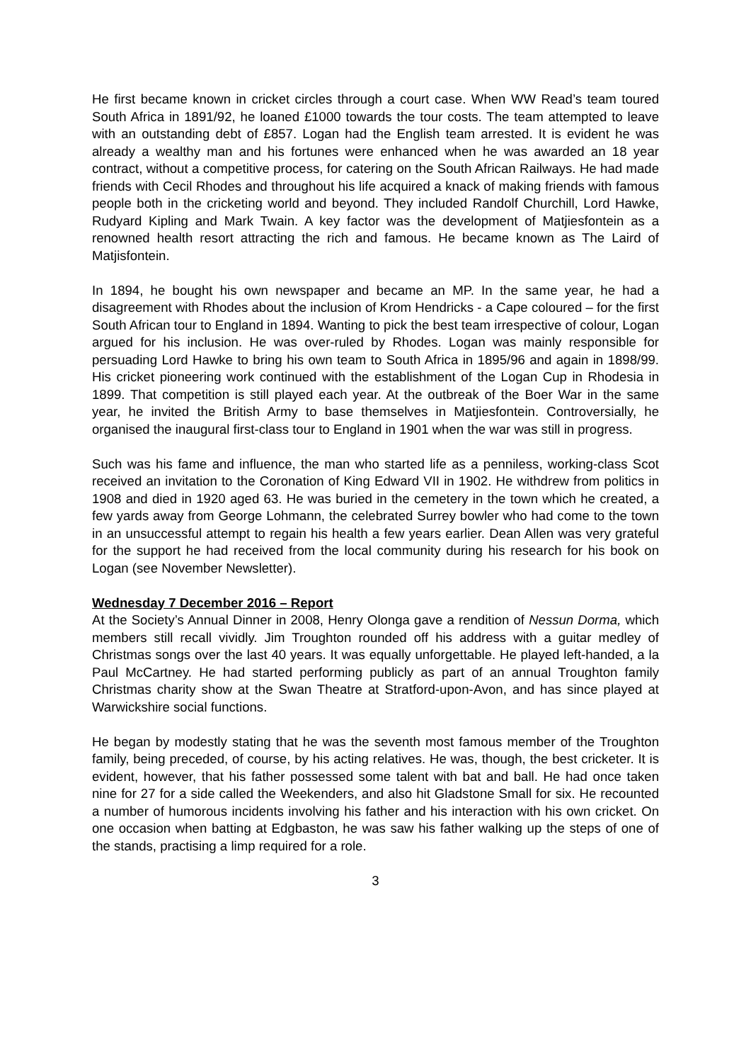He first became known in cricket circles through a court case. When WW Read’s team toured South Africa in 1891/92, he loaned £1000 towards the tour costs. The team attempted to leave with an outstanding debt of £857. Logan had the English team arrested. It is evident he was already a wealthy man and his fortunes were enhanced when he was awarded an 18 year contract, without a competitive process, for catering on the South African Railways. He had made friends with Cecil Rhodes and throughout his life acquired a knack of making friends with famous people both in the cricketing world and beyond. They included Randolf Churchill, Lord Hawke, Rudyard Kipling and Mark Twain. A key factor was the development of Matjiesfontein as a renowned health resort attracting the rich and famous. He became known as The Laird of Matjisfontein.
In 1894, he bought his own newspaper and became an MP. In the same year, he had a disagreement with Rhodes about the inclusion of Krom Hendricks - a Cape coloured – for the first South African tour to England in 1894. Wanting to pick the best team irrespective of colour, Logan argued for his inclusion. He was over-ruled by Rhodes. Logan was mainly responsible for persuading Lord Hawke to bring his own team to South Africa in 1895/96 and again in 1898/99. His cricket pioneering work continued with the establishment of the Logan Cup in Rhodesia in 1899. That competition is still played each year. At the outbreak of the Boer War in the same year, he invited the British Army to base themselves in Matjiesfontein. Controversially, he organised the inaugural first-class tour to England in 1901 when the war was still in progress.
Such was his fame and influence, the man who started life as a penniless, working-class Scot received an invitation to the Coronation of King Edward VII in 1902. He withdrew from politics in 1908 and died in 1920 aged 63. He was buried in the cemetery in the town which he created, a few yards away from George Lohmann, the celebrated Surrey bowler who had come to the town in an unsuccessful attempt to regain his health a few years earlier. Dean Allen was very grateful for the support he had received from the local community during his research for his book on Logan (see November Newsletter).
Wednesday 7 December 2016 – Report
At the Society’s Annual Dinner in 2008, Henry Olonga gave a rendition of Nessun Dorma, which members still recall vividly. Jim Troughton rounded off his address with a guitar medley of Christmas songs over the last 40 years. It was equally unforgettable. He played left-handed, a la Paul McCartney. He had started performing publicly as part of an annual Troughton family Christmas charity show at the Swan Theatre at Stratford-upon-Avon, and has since played at Warwickshire social functions.
He began by modestly stating that he was the seventh most famous member of the Troughton family, being preceded, of course, by his acting relatives. He was, though, the best cricketer. It is evident, however, that his father possessed some talent with bat and ball. He had once taken nine for 27 for a side called the Weekenders, and also hit Gladstone Small for six. He recounted a number of humorous incidents involving his father and his interaction with his own cricket. On one occasion when batting at Edgbaston, he was saw his father walking up the steps of one of the stands, practising a limp required for a role.
3